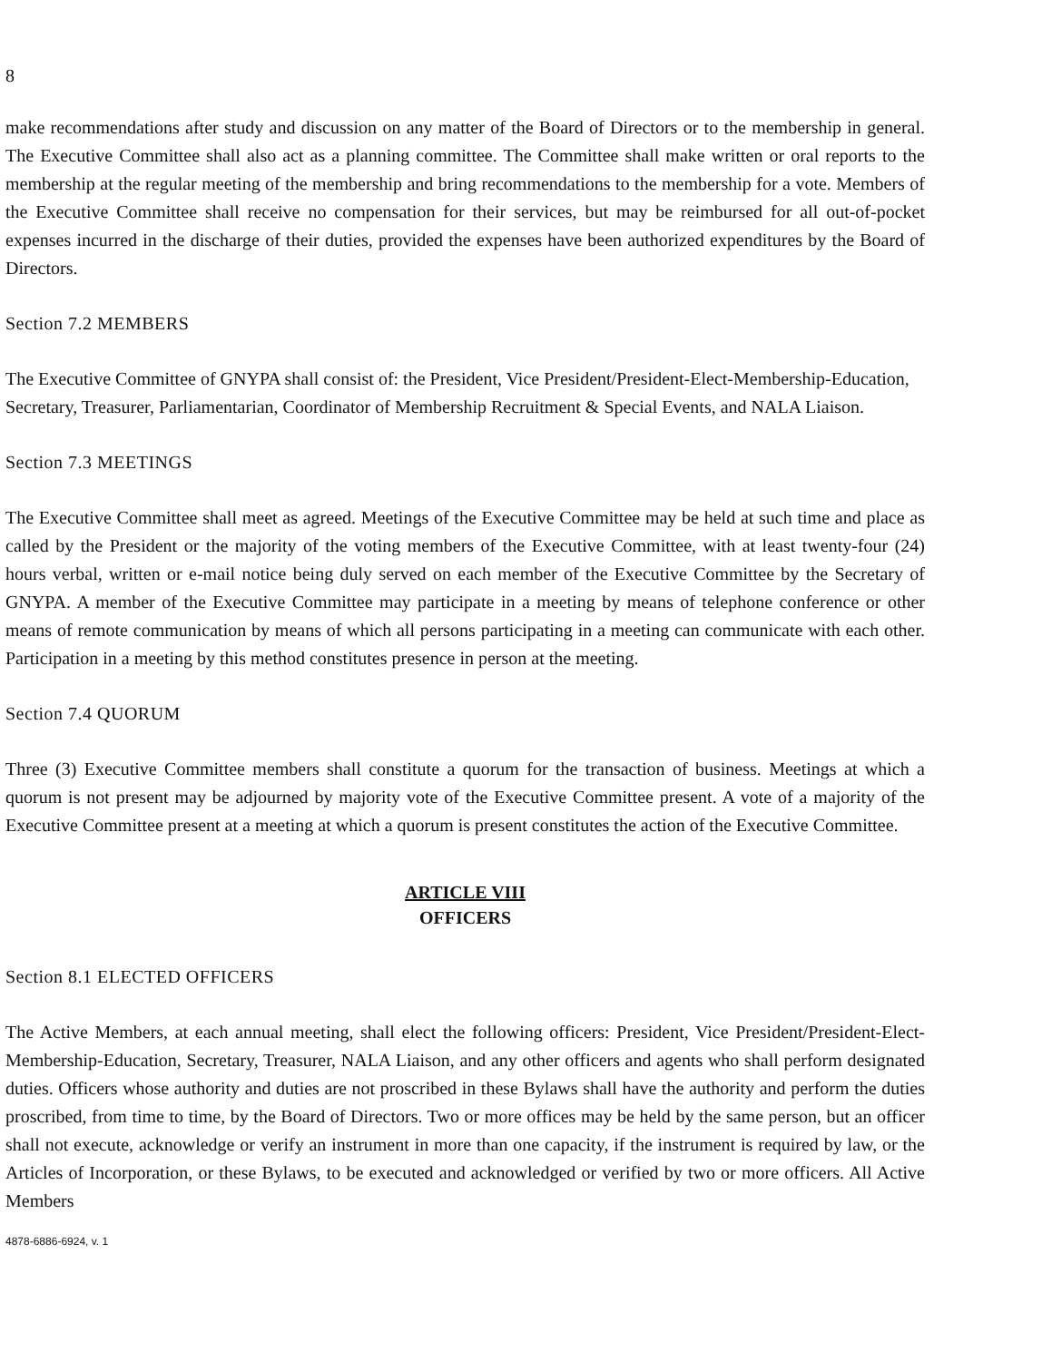8
make recommendations after study and discussion on any matter of the Board of Directors or to the membership in general. The Executive Committee shall also act as a planning committee. The Committee shall make written or oral reports to the membership at the regular meeting of the membership and bring recommendations to the membership for a vote. Members of the Executive Committee shall receive no compensation for their services, but may be reimbursed for all out-of-pocket expenses incurred in the discharge of their duties, provided the expenses have been authorized expenditures by the Board of Directors.
Section 7.2 MEMBERS
The Executive Committee of GNYPA shall consist of: the President, Vice President/President-Elect-Membership-Education, Secretary, Treasurer, Parliamentarian, Coordinator of Membership Recruitment & Special Events, and NALA Liaison.
Section 7.3 MEETINGS
The Executive Committee shall meet as agreed. Meetings of the Executive Committee may be held at such time and place as called by the President or the majority of the voting members of the Executive Committee, with at least twenty-four (24) hours verbal, written or e-mail notice being duly served on each member of the Executive Committee by the Secretary of GNYPA. A member of the Executive Committee may participate in a meeting by means of telephone conference or other means of remote communication by means of which all persons participating in a meeting can communicate with each other. Participation in a meeting by this method constitutes presence in person at the meeting.
Section 7.4 QUORUM
Three (3) Executive Committee members shall constitute a quorum for the transaction of business. Meetings at which a quorum is not present may be adjourned by majority vote of the Executive Committee present. A vote of a majority of the Executive Committee present at a meeting at which a quorum is present constitutes the action of the Executive Committee.
ARTICLE VIII
OFFICERS
Section 8.1 ELECTED OFFICERS
The Active Members, at each annual meeting, shall elect the following officers: President, Vice President/President-Elect-Membership-Education, Secretary, Treasurer, NALA Liaison, and any other officers and agents who shall perform designated duties. Officers whose authority and duties are not proscribed in these Bylaws shall have the authority and perform the duties proscribed, from time to time, by the Board of Directors. Two or more offices may be held by the same person, but an officer shall not execute, acknowledge or verify an instrument in more than one capacity, if the instrument is required by law, or the Articles of Incorporation, or these Bylaws, to be executed and acknowledged or verified by two or more officers. All Active Members
4878-6886-6924, v. 1